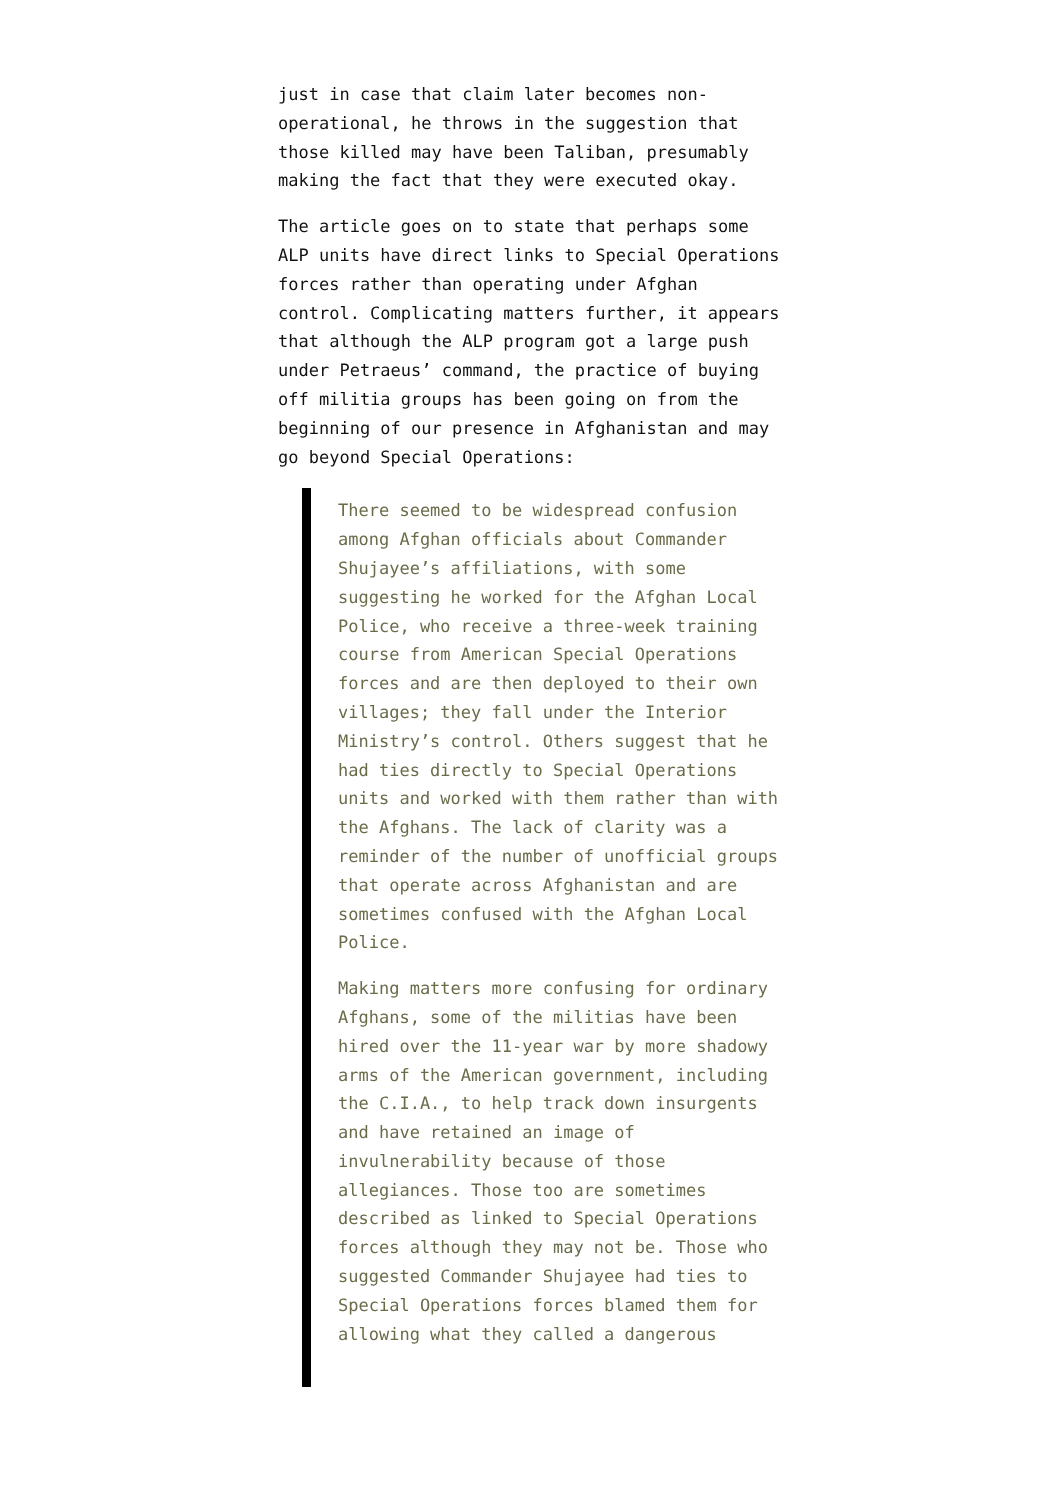just in case that claim later becomes non-operational, he throws in the suggestion that those killed may have been Taliban, presumably making the fact that they were executed okay.
The article goes on to state that perhaps some ALP units have direct links to Special Operations forces rather than operating under Afghan control. Complicating matters further, it appears that although the ALP program got a large push under Petraeus’ command, the practice of buying off militia groups has been going on from the beginning of our presence in Afghanistan and may go beyond Special Operations:
There seemed to be widespread confusion among Afghan officials about Commander Shujayee’s affiliations, with some suggesting he worked for the Afghan Local Police, who receive a three-week training course from American Special Operations forces and are then deployed to their own villages; they fall under the Interior Ministry’s control. Others suggest that he had ties directly to Special Operations units and worked with them rather than with the Afghans. The lack of clarity was a reminder of the number of unofficial groups that operate across Afghanistan and are sometimes confused with the Afghan Local Police.
Making matters more confusing for ordinary Afghans, some of the militias have been hired over the 11-year war by more shadowy arms of the American government, including the C.I.A., to help track down insurgents and have retained an image of invulnerability because of those allegiances. Those too are sometimes described as linked to Special Operations forces although they may not be. Those who suggested Commander Shujayee had ties to Special Operations forces blamed them for allowing what they called a dangerous